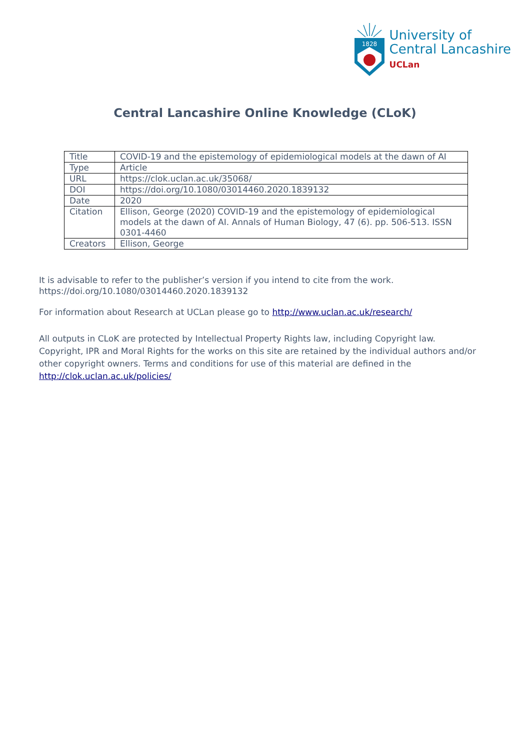1828
University of
Central Lancashire
UCLan
Central Lancashire Online Knowledge (CLoK)
| Title | COVID-19 and the epistemology of epidemiological models at the dawn of AI |
| Type | Article |
| URL | https://clok.uclan.ac.uk/35068/ |
| DOI | https://doi.org/10.1080/03014460.2020.1839132 |
| Date | 2020 |
| Citation | Ellison, George (2020) COVID-19 and the epistemology of epidemiological models at the dawn of AI. Annals of Human Biology, 47 (6). pp. 506-513. ISSN 0301-4460 |
| Creators | Ellison, George |
It is advisable to refer to the publisher’s version if you intend to cite from the work. https://doi.org/10.1080/03014460.2020.1839132
For information about Research at UCLan please go to http://www.uclan.ac.uk/research/
All outputs in CLoK are protected by Intellectual Property Rights law, including Copyright law. Copyright, IPR and Moral Rights for the works on this site are retained by the individual authors and/or other copyright owners. Terms and conditions for use of this material are defined in the http://clok.uclan.ac.uk/policies/